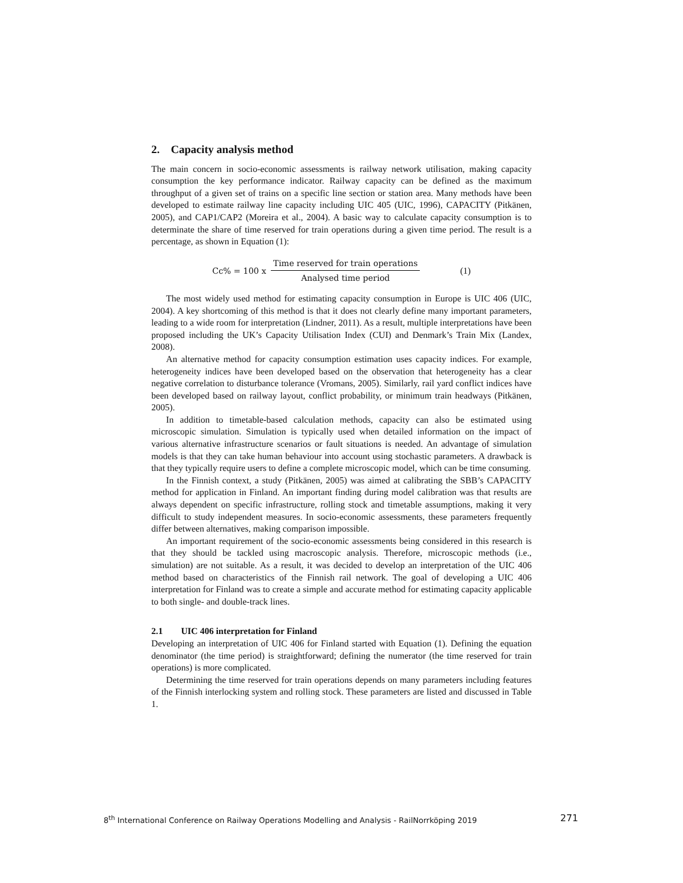2. Capacity analysis method
The main concern in socio-economic assessments is railway network utilisation, making capacity consumption the key performance indicator. Railway capacity can be defined as the maximum throughput of a given set of trains on a specific line section or station area. Many methods have been developed to estimate railway line capacity including UIC 405 (UIC, 1996), CAPACITY (Pitkänen, 2005), and CAP1/CAP2 (Moreira et al., 2004). A basic way to calculate capacity consumption is to determinate the share of time reserved for train operations during a given time period. The result is a percentage, as shown in Equation (1):
Cc% = 100 x Time reserved for train operations Analysed time period (1)
The most widely used method for estimating capacity consumption in Europe is UIC 406 (UIC, 2004). A key shortcoming of this method is that it does not clearly define many important parameters, leading to a wide room for interpretation (Lindner, 2011). As a result, multiple interpretations have been proposed including the UK’s Capacity Utilisation Index (CUI) and Denmark’s Train Mix (Landex, 2008).
An alternative method for capacity consumption estimation uses capacity indices. For example, heterogeneity indices have been developed based on the observation that heterogeneity has a clear negative correlation to disturbance tolerance (Vromans, 2005). Similarly, rail yard conflict indices have been developed based on railway layout, conflict probability, or minimum train headways (Pitkänen, 2005).
In addition to timetable-based calculation methods, capacity can also be estimated using microscopic simulation. Simulation is typically used when detailed information on the impact of various alternative infrastructure scenarios or fault situations is needed. An advantage of simulation models is that they can take human behaviour into account using stochastic parameters. A drawback is that they typically require users to define a complete microscopic model, which can be time consuming.
In the Finnish context, a study (Pitkänen, 2005) was aimed at calibrating the SBB’s CAPACITY method for application in Finland. An important finding during model calibration was that results are always dependent on specific infrastructure, rolling stock and timetable assumptions, making it very difficult to study independent measures. In socio-economic assessments, these parameters frequently differ between alternatives, making comparison impossible.
An important requirement of the socio-economic assessments being considered in this research is that they should be tackled using macroscopic analysis. Therefore, microscopic methods (i.e., simulation) are not suitable. As a result, it was decided to develop an interpretation of the UIC 406 method based on characteristics of the Finnish rail network. The goal of developing a UIC 406 interpretation for Finland was to create a simple and accurate method for estimating capacity applicable to both single- and double-track lines.
2.1 UIC 406 interpretation for Finland
Developing an interpretation of UIC 406 for Finland started with Equation (1). Defining the equation denominator (the time period) is straightforward; defining the numerator (the time reserved for train operations) is more complicated.
Determining the time reserved for train operations depends on many parameters including features of the Finnish interlocking system and rolling stock. These parameters are listed and discussed in Table 1.
8<sup>th</sup> International Conference on Railway Operations Modelling and Analysis - RailNorrköping 2019 271